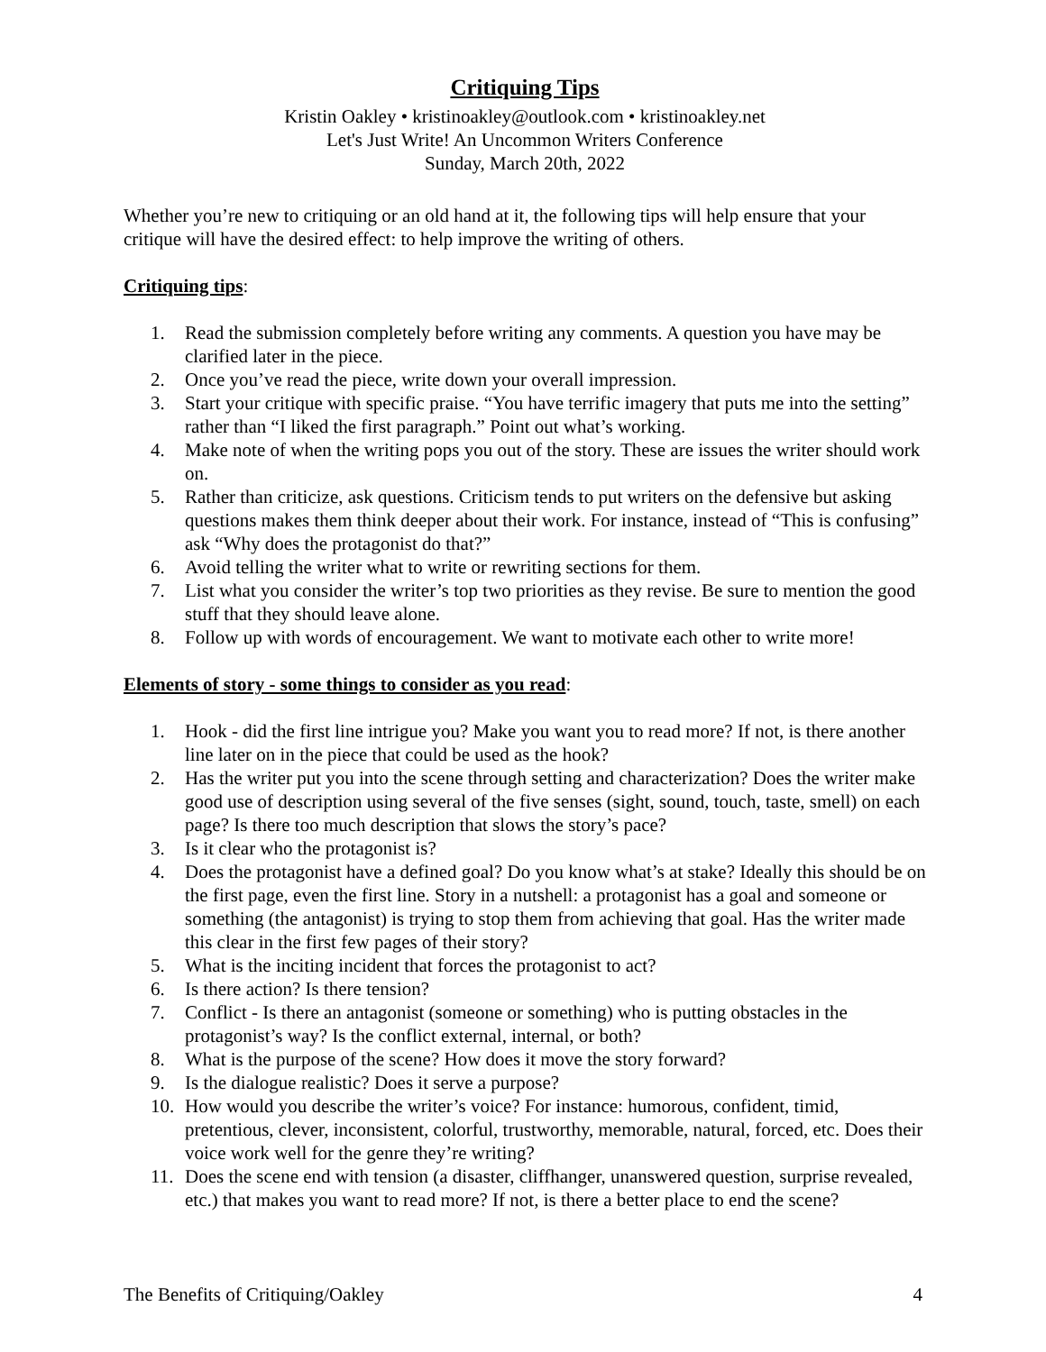Critiquing Tips
Kristin Oakley • kristinoakley@outlook.com • kristinoakley.net
Let's Just Write! An Uncommon Writers Conference
Sunday, March 20th, 2022
Whether you’re new to critiquing or an old hand at it, the following tips will help ensure that your critique will have the desired effect: to help improve the writing of others.
Critiquing tips:
1. Read the submission completely before writing any comments. A question you have may be clarified later in the piece.
2. Once you’ve read the piece, write down your overall impression.
3. Start your critique with specific praise. “You have terrific imagery that puts me into the setting” rather than “I liked the first paragraph.” Point out what’s working.
4. Make note of when the writing pops you out of the story. These are issues the writer should work on.
5. Rather than criticize, ask questions. Criticism tends to put writers on the defensive but asking questions makes them think deeper about their work. For instance, instead of “This is confusing” ask “Why does the protagonist do that?”
6. Avoid telling the writer what to write or rewriting sections for them.
7. List what you consider the writer’s top two priorities as they revise. Be sure to mention the good stuff that they should leave alone.
8. Follow up with words of encouragement. We want to motivate each other to write more!
Elements of story - some things to consider as you read:
1. Hook - did the first line intrigue you? Make you want you to read more? If not, is there another line later on in the piece that could be used as the hook?
2. Has the writer put you into the scene through setting and characterization? Does the writer make good use of description using several of the five senses (sight, sound, touch, taste, smell) on each page? Is there too much description that slows the story’s pace?
3. Is it clear who the protagonist is?
4. Does the protagonist have a defined goal? Do you know what’s at stake? Ideally this should be on the first page, even the first line. Story in a nutshell: a protagonist has a goal and someone or something (the antagonist) is trying to stop them from achieving that goal. Has the writer made this clear in the first few pages of their story?
5. What is the inciting incident that forces the protagonist to act?
6. Is there action? Is there tension?
7. Conflict - Is there an antagonist (someone or something) who is putting obstacles in the protagonist’s way? Is the conflict external, internal, or both?
8. What is the purpose of the scene? How does it move the story forward?
9. Is the dialogue realistic? Does it serve a purpose?
10. How would you describe the writer’s voice? For instance: humorous, confident, timid, pretentious, clever, inconsistent, colorful, trustworthy, memorable, natural, forced, etc. Does their voice work well for the genre they’re writing?
11. Does the scene end with tension (a disaster, cliffhanger, unanswered question, surprise revealed, etc.) that makes you want to read more? If not, is there a better place to end the scene?
The Benefits of Critiquing/Oakley 4